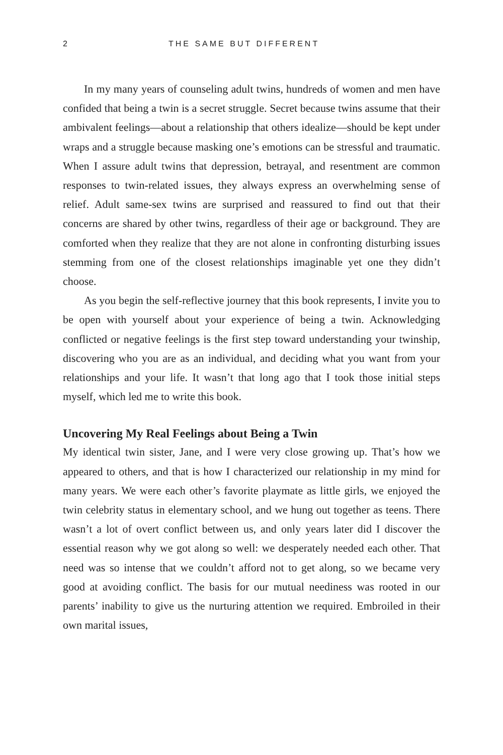2 THE SAME BUT DIFFERENT
In my many years of counseling adult twins, hundreds of women and men have confided that being a twin is a secret struggle. Secret because twins assume that their ambivalent feelings—about a relationship that others idealize—should be kept under wraps and a struggle because masking one’s emotions can be stressful and traumatic. When I assure adult twins that depression, betrayal, and resentment are common responses to twin-related issues, they always express an overwhelming sense of relief. Adult same-sex twins are surprised and reassured to find out that their concerns are shared by other twins, regardless of their age or background. They are comforted when they realize that they are not alone in confronting disturbing issues stemming from one of the closest relationships imaginable yet one they didn’t choose.
As you begin the self-reflective journey that this book represents, I invite you to be open with yourself about your experience of being a twin. Acknowledging conflicted or negative feelings is the first step toward understanding your twinship, discovering who you are as an individual, and deciding what you want from your relationships and your life. It wasn’t that long ago that I took those initial steps myself, which led me to write this book.
Uncovering My Real Feelings about Being a Twin
My identical twin sister, Jane, and I were very close growing up. That’s how we appeared to others, and that is how I characterized our relationship in my mind for many years. We were each other’s favorite playmate as little girls, we enjoyed the twin celebrity status in elementary school, and we hung out together as teens. There wasn’t a lot of overt conflict between us, and only years later did I discover the essential reason why we got along so well: we desperately needed each other. That need was so intense that we couldn’t afford not to get along, so we became very good at avoiding conflict. The basis for our mutual neediness was rooted in our parents’ inability to give us the nurturing attention we required. Embroiled in their own marital issues,